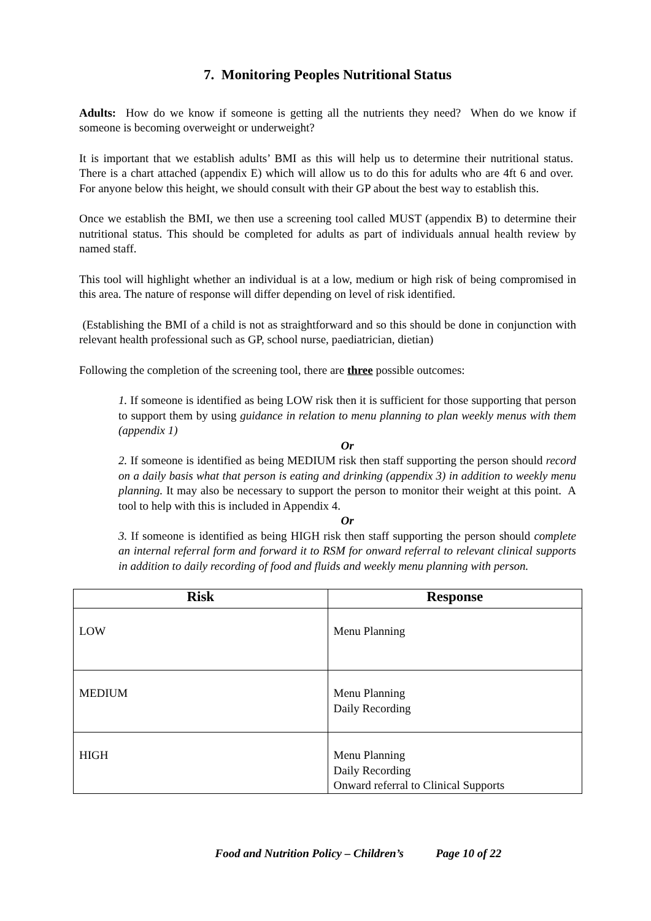7. Monitoring Peoples Nutritional Status
Adults: How do we know if someone is getting all the nutrients they need? When do we know if someone is becoming overweight or underweight?
It is important that we establish adults’ BMI as this will help us to determine their nutritional status. There is a chart attached (appendix E) which will allow us to do this for adults who are 4ft 6 and over. For anyone below this height, we should consult with their GP about the best way to establish this.
Once we establish the BMI, we then use a screening tool called MUST (appendix B) to determine their nutritional status. This should be completed for adults as part of individuals annual health review by named staff.
This tool will highlight whether an individual is at a low, medium or high risk of being compromised in this area. The nature of response will differ depending on level of risk identified.
(Establishing the BMI of a child is not as straightforward and so this should be done in conjunction with relevant health professional such as GP, school nurse, paediatrician, dietian)
Following the completion of the screening tool, there are three possible outcomes:
1. If someone is identified as being LOW risk then it is sufficient for those supporting that person to support them by using guidance in relation to menu planning to plan weekly menus with them (appendix 1)
Or
2. If someone is identified as being MEDIUM risk then staff supporting the person should record on a daily basis what that person is eating and drinking (appendix 3) in addition to weekly menu planning. It may also be necessary to support the person to monitor their weight at this point. A tool to help with this is included in Appendix 4.
Or
3. If someone is identified as being HIGH risk then staff supporting the person should complete an internal referral form and forward it to RSM for onward referral to relevant clinical supports in addition to daily recording of food and fluids and weekly menu planning with person.
| Risk | Response |
| --- | --- |
| LOW | Menu Planning |
| MEDIUM | Menu Planning Daily Recording |
| HIGH | Menu Planning Daily Recording Onward referral to Clinical Supports |
Food and Nutrition Policy – Children’s Page 10 of 22